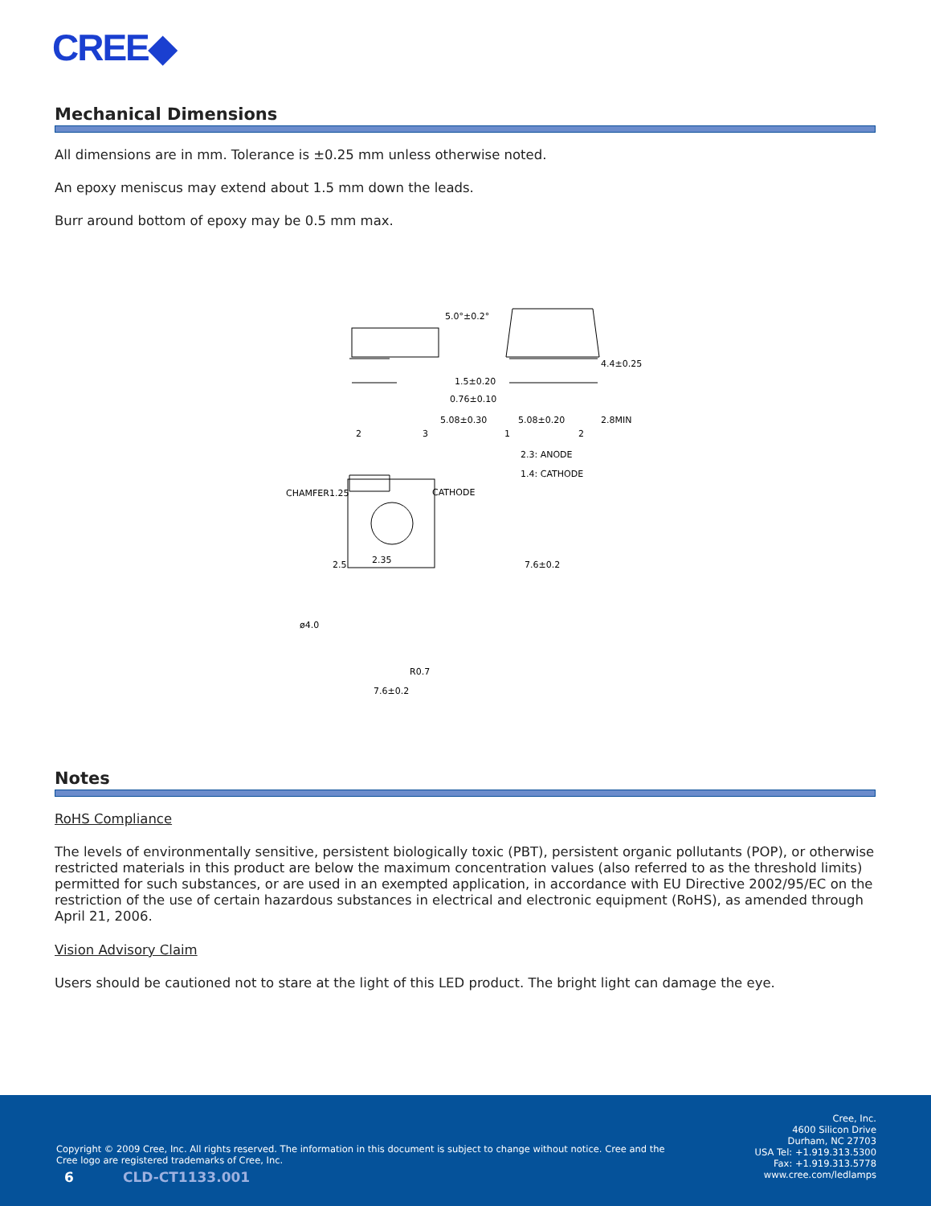CREE◆
Mechanical Dimensions
All dimensions are in mm. Tolerance is ±0.25 mm unless otherwise noted.
An epoxy meniscus may extend about 1.5 mm down the leads.
Burr around bottom of epoxy may be 0.5 mm max.
2.35
2.5
5.08±0.30
2
3
5.0°±0.2°
1.5±0.20
0.76±0.10
5.08±0.20
1
2
4.4±0.25
2.8MIN
2.3: ANODE
1.4: CATHODE
CHAMFER1.25
CATHODE
ø4.0
7.6±0.2
R0.7
7.6±0.2
Notes
RoHS Compliance
The levels of environmentally sensitive, persistent biologically toxic (PBT), persistent organic pollutants (POP), or otherwise restricted materials in this product are below the maximum concentration values (also referred to as the threshold limits) permitted for such substances, or are used in an exempted application, in accordance with EU Directive 2002/95/EC on the restriction of the use of certain hazardous substances in electrical and electronic equipment (RoHS), as amended through April 21, 2006.
Vision Advisory Claim
Users should be cautioned not to stare at the light of this LED product. The bright light can damage the eye.
Copyright © 2009 Cree, Inc. All rights reserved. The information in this document is subject to change without notice. Cree and the Cree logo are registered trademarks of Cree, Inc.
6 CLD-CT1133.001
Cree, Inc.
4600 Silicon Drive
Durham, NC 27703
USA Tel: +1.919.313.5300
Fax: +1.919.313.5778
www.cree.com/ledlamps